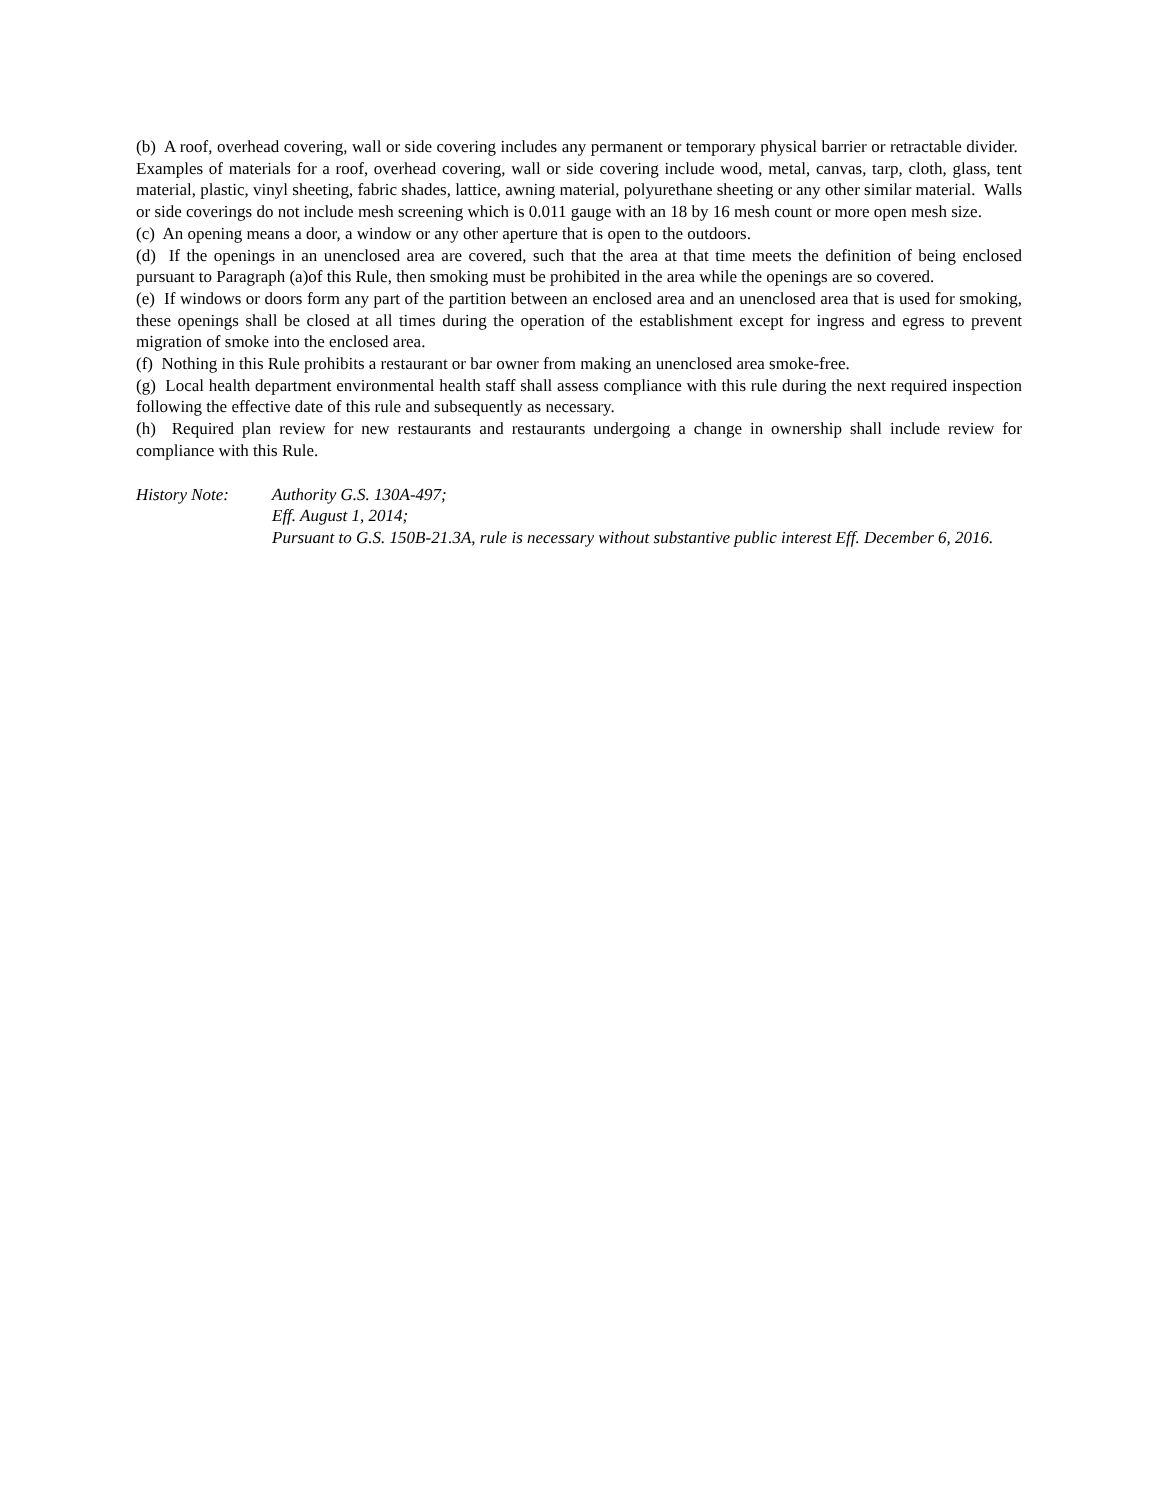(b) A roof, overhead covering, wall or side covering includes any permanent or temporary physical barrier or retractable divider. Examples of materials for a roof, overhead covering, wall or side covering include wood, metal, canvas, tarp, cloth, glass, tent material, plastic, vinyl sheeting, fabric shades, lattice, awning material, polyurethane sheeting or any other similar material. Walls or side coverings do not include mesh screening which is 0.011 gauge with an 18 by 16 mesh count or more open mesh size.
(c) An opening means a door, a window or any other aperture that is open to the outdoors.
(d) If the openings in an unenclosed area are covered, such that the area at that time meets the definition of being enclosed pursuant to Paragraph (a)of this Rule, then smoking must be prohibited in the area while the openings are so covered.
(e) If windows or doors form any part of the partition between an enclosed area and an unenclosed area that is used for smoking, these openings shall be closed at all times during the operation of the establishment except for ingress and egress to prevent migration of smoke into the enclosed area.
(f) Nothing in this Rule prohibits a restaurant or bar owner from making an unenclosed area smoke-free.
(g) Local health department environmental health staff shall assess compliance with this rule during the next required inspection following the effective date of this rule and subsequently as necessary.
(h) Required plan review for new restaurants and restaurants undergoing a change in ownership shall include review for compliance with this Rule.
History Note: Authority G.S. 130A-497;
Eff. August 1, 2014;
Pursuant to G.S. 150B-21.3A, rule is necessary without substantive public interest Eff. December 6, 2016.